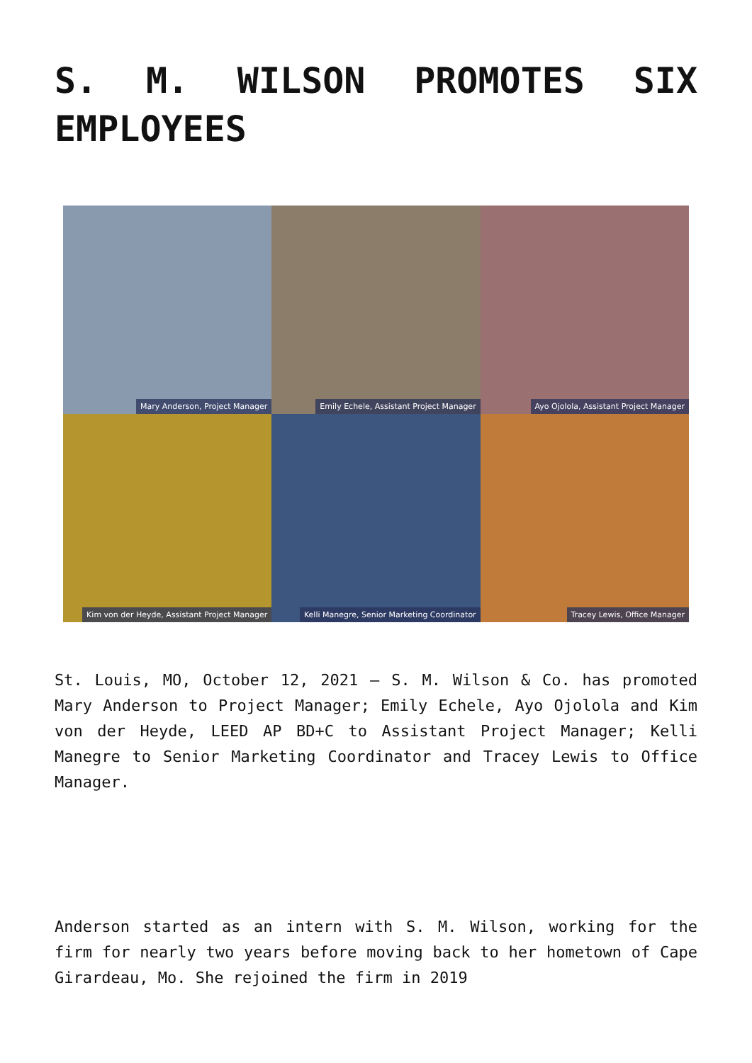S. M. WILSON PROMOTES SIX EMPLOYEES
Mary Anderson, Project Manager
Emily Echele, Assistant Project Manager
Ayo Ojolola, Assistant Project Manager
Kim von der Heyde, Assistant Project Manager
Kelli Manegre, Senior Marketing Coordinator
Tracey Lewis, Office Manager
St. Louis, MO, October 12, 2021 – S. M. Wilson & Co. has promoted Mary Anderson to Project Manager; Emily Echele, Ayo Ojolola and Kim von der Heyde, LEED AP BD+C to Assistant Project Manager; Kelli Manegre to Senior Marketing Coordinator and Tracey Lewis to Office Manager.
Anderson started as an intern with S. M. Wilson, working for the firm for nearly two years before moving back to her hometown of Cape Girardeau, Mo. She rejoined the firm in 2019